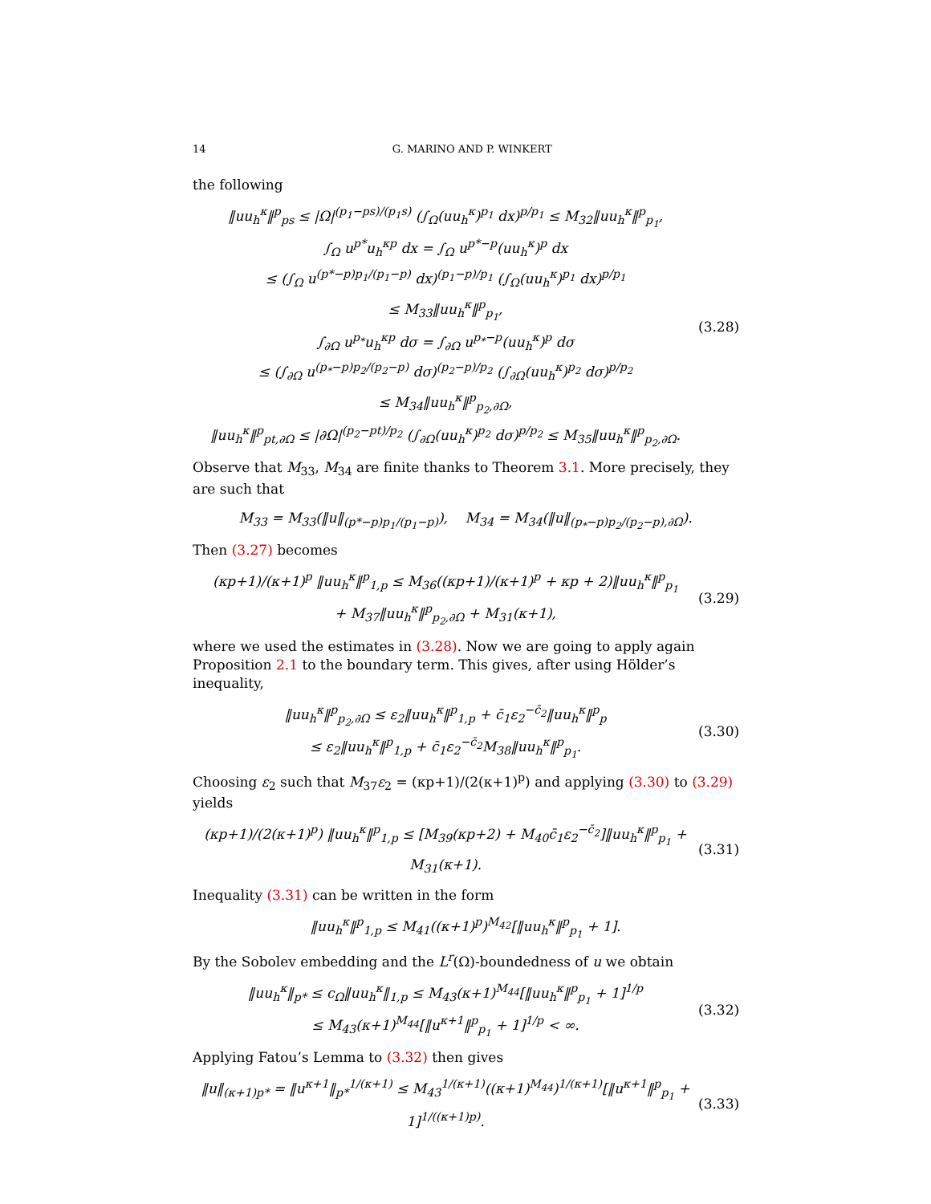14 G. MARINO AND P. WINKERT
the following
‖uu<sub>h</sub><sup>κ</sup>‖<sup>p</sup><sub>ps</sub> ≤ |Ω|<sup>(p<sub>1</sub>−ps)/(p<sub>1</sub>s)</sup> (∫<sub>Ω</sub>(uu<sub>h</sub><sup>κ</sup>)<sup>p<sub>1</sub></sup> dx)<sup>p/p<sub>1</sub></sup> ≤ M<sub>32</sub>‖uu<sub>h</sub><sup>κ</sup>‖<sup>p</sup><sub>p<sub>1</sub></sub>,
∫<sub>Ω</sub> u<sup>p*</sup>u<sub>h</sub><sup>κp</sup> dx = ∫<sub>Ω</sub> u<sup>p*−p</sup>(uu<sub>h</sub><sup>κ</sup>)<sup>p</sup> dx
≤ (∫<sub>Ω</sub> u<sup>(p*−p)p<sub>1</sub>/(p<sub>1</sub>−p)</sup> dx)<sup>(p<sub>1</sub>−p)/p<sub>1</sub></sup> (∫<sub>Ω</sub>(uu<sub>h</sub><sup>κ</sup>)<sup>p<sub>1</sub></sup> dx)<sup>p/p<sub>1</sub></sup>
≤ M<sub>33</sub>‖uu<sub>h</sub><sup>κ</sup>‖<sup>p</sup><sub>p<sub>1</sub></sub>,
∫<sub>∂Ω</sub> u<sup>p<sub>*</sub></sup>u<sub>h</sub><sup>κp</sup> dσ = ∫<sub>∂Ω</sub> u<sup>p<sub>*</sub>−p</sup>(uu<sub>h</sub><sup>κ</sup>)<sup>p</sup> dσ
≤ (∫<sub>∂Ω</sub> u<sup>(p<sub>*</sub>−p)p<sub>2</sub>/(p<sub>2</sub>−p)</sup> dσ)<sup>(p<sub>2</sub>−p)/p<sub>2</sub></sup> (∫<sub>∂Ω</sub>(uu<sub>h</sub><sup>κ</sup>)<sup>p<sub>2</sub></sup> dσ)<sup>p/p<sub>2</sub></sup>
≤ M<sub>34</sub>‖uu<sub>h</sub><sup>κ</sup>‖<sup>p</sup><sub>p<sub>2</sub>,∂Ω</sub>,
‖uu<sub>h</sub><sup>κ</sup>‖<sup>p</sup><sub>pt,∂Ω</sub> ≤ |∂Ω|<sup>(p<sub>2</sub>−pt)/p<sub>2</sub></sup> (∫<sub>∂Ω</sub>(uu<sub>h</sub><sup>κ</sup>)<sup>p<sub>2</sub></sup> dσ)<sup>p/p<sub>2</sub></sup> ≤ M<sub>35</sub>‖uu<sub>h</sub><sup>κ</sup>‖<sup>p</sup><sub>p<sub>2</sub>,∂Ω</sub>.
(3.28)
Observe that M<sub>33</sub>, M<sub>34</sub> are finite thanks to Theorem 3.1. More precisely, they are such that
M<sub>33</sub> = M<sub>33</sub>(‖u‖<sub>(p*−p)p<sub>1</sub>/(p<sub>1</sub>−p)</sub>), M<sub>34</sub> = M<sub>34</sub>(‖u‖<sub>(p<sub>*</sub>−p)p<sub>2</sub>/(p<sub>2</sub>−p),∂Ω</sub>).
Then (3.27) becomes
(κp+1)/(κ+1)<sup>p</sup> ‖uu<sub>h</sub><sup>κ</sup>‖<sup>p</sup><sub>1,p</sub> ≤ M<sub>36</sub>((κp+1)/(κ+1)<sup>p</sup> + κp + 2)‖uu<sub>h</sub><sup>κ</sup>‖<sup>p</sup><sub>p<sub>1</sub></sub>
+ M<sub>37</sub>‖uu<sub>h</sub><sup>κ</sup>‖<sup>p</sup><sub>p<sub>2</sub>,∂Ω</sub> + M<sub>31</sub>(κ+1),
(3.29)
where we used the estimates in (3.28). Now we are going to apply again Proposition 2.1 to the boundary term. This gives, after using Hölder’s inequality,
‖uu<sub>h</sub><sup>κ</sup>‖<sup>p</sup><sub>p<sub>2</sub>,∂Ω</sub> ≤ ε<sub>2</sub>‖uu<sub>h</sub><sup>κ</sup>‖<sup>p</sup><sub>1,p</sub> + c̄<sub>1</sub>ε<sub>2</sub><sup>−c̄<sub>2</sub></sup>‖uu<sub>h</sub><sup>κ</sup>‖<sup>p</sup><sub>p</sub>
≤ ε<sub>2</sub>‖uu<sub>h</sub><sup>κ</sup>‖<sup>p</sup><sub>1,p</sub> + c̄<sub>1</sub>ε<sub>2</sub><sup>−c̄<sub>2</sub></sup>M<sub>38</sub>‖uu<sub>h</sub><sup>κ</sup>‖<sup>p</sup><sub>p<sub>1</sub></sub>.
(3.30)
Choosing ε<sub>2</sub> such that M<sub>37</sub>ε<sub>2</sub> = (κp+1)/(2(κ+1)<sup>p</sup>) and applying (3.30) to (3.29) yields
(κp+1)/(2(κ+1)<sup>p</sup>) ‖uu<sub>h</sub><sup>κ</sup>‖<sup>p</sup><sub>1,p</sub> ≤ [M<sub>39</sub>(κp+2) + M<sub>40</sub>c̄<sub>1</sub>ε<sub>2</sub><sup>−c̄<sub>2</sub></sup>]‖uu<sub>h</sub><sup>κ</sup>‖<sup>p</sup><sub>p<sub>1</sub></sub> + M<sub>31</sub>(κ+1).
(3.31)
Inequality (3.31) can be written in the form
‖uu<sub>h</sub><sup>κ</sup>‖<sup>p</sup><sub>1,p</sub> ≤ M<sub>41</sub>((κ+1)<sup>p</sup>)<sup>M<sub>42</sub></sup>[‖uu<sub>h</sub><sup>κ</sup>‖<sup>p</sup><sub>p<sub>1</sub></sub> + 1].
By the Sobolev embedding and the L<sup>r</sup>(Ω)-boundedness of u we obtain
‖uu<sub>h</sub><sup>κ</sup>‖<sub>p*</sub> ≤ c<sub>Ω</sub>‖uu<sub>h</sub><sup>κ</sup>‖<sub>1,p</sub> ≤ M<sub>43</sub>(κ+1)<sup>M<sub>44</sub></sup>[‖uu<sub>h</sub><sup>κ</sup>‖<sup>p</sup><sub>p<sub>1</sub></sub> + 1]<sup>1/p</sup>
≤ M<sub>43</sub>(κ+1)<sup>M<sub>44</sub></sup>[‖u<sup>κ+1</sup>‖<sup>p</sup><sub>p<sub>1</sub></sub> + 1]<sup>1/p</sup> < ∞.
(3.32)
Applying Fatou’s Lemma to (3.32) then gives
‖u‖<sub>(κ+1)p*</sub> = ‖u<sup>κ+1</sup>‖<sub>p*</sub><sup>1/(κ+1)</sup> ≤ M<sub>43</sub><sup>1/(κ+1)</sup>((κ+1)<sup>M<sub>44</sub></sup>)<sup>1/(κ+1)</sup>[‖u<sup>κ+1</sup>‖<sup>p</sup><sub>p<sub>1</sub></sub> + 1]<sup>1/((κ+1)p)</sup>.
(3.33)